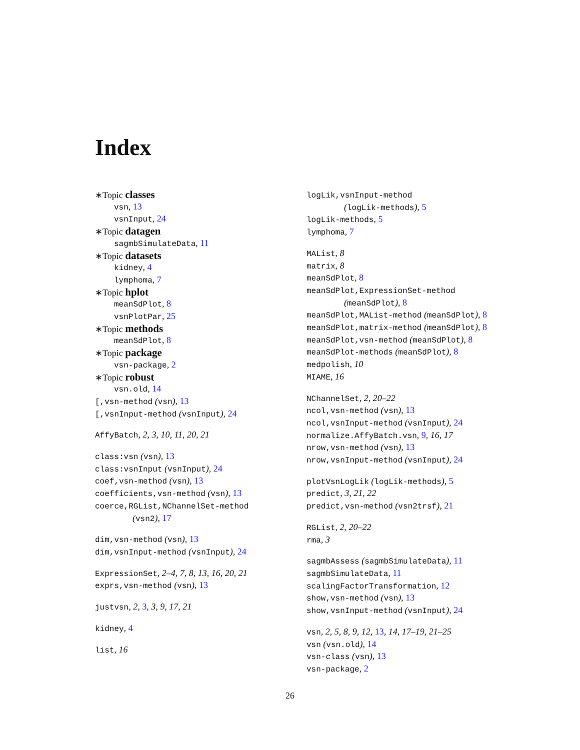Index
∗Topic classes
vsn, 13
vsnInput, 24
∗Topic datagen
sagmbSimulateData, 11
∗Topic datasets
kidney, 4
lymphoma, 7
∗Topic hplot
meanSdPlot, 8
vsnPlotPar, 25
∗Topic methods
meanSdPlot, 8
∗Topic package
vsn-package, 2
∗Topic robust
vsn.old, 14
[,vsn-method (vsn), 13
[,vsnInput-method (vsnInput), 24
AffyBatch, 2, 3, 10, 11, 20, 21
class:vsn (vsn), 13
class:vsnInput (vsnInput), 24
coef,vsn-method (vsn), 13
coefficients,vsn-method (vsn), 13
coerce,RGList,NChannelSet-method
(vsn2), 17
dim,vsn-method (vsn), 13
dim,vsnInput-method (vsnInput), 24
ExpressionSet, 2–4, 7, 8, 13, 16, 20, 21
exprs,vsn-method (vsn), 13
justvsn, 2, 3, 3, 9, 17, 21
kidney, 4
list, 16
logLik,vsnInput-method
(logLik-methods), 5
logLik-methods, 5
lymphoma, 7
MAList, 8
matrix, 8
meanSdPlot, 8
meanSdPlot,ExpressionSet-method
(meanSdPlot), 8
meanSdPlot,MAList-method (meanSdPlot), 8
meanSdPlot,matrix-method (meanSdPlot), 8
meanSdPlot,vsn-method (meanSdPlot), 8
meanSdPlot-methods (meanSdPlot), 8
medpolish, 10
MIAME, 16
NChannelSet, 2, 20–22
ncol,vsn-method (vsn), 13
ncol,vsnInput-method (vsnInput), 24
normalize.AffyBatch.vsn, 9, 16, 17
nrow,vsn-method (vsn), 13
nrow,vsnInput-method (vsnInput), 24
plotVsnLogLik (logLik-methods), 5
predict, 3, 21, 22
predict,vsn-method (vsn2trsf), 21
RGList, 2, 20–22
rma, 3
sagmbAssess (sagmbSimulateData), 11
sagmbSimulateData, 11
scalingFactorTransformation, 12
show,vsn-method (vsn), 13
show,vsnInput-method (vsnInput), 24
vsn, 2, 5, 8, 9, 12, 13, 14, 17–19, 21–25
vsn (vsn.old), 14
vsn-class (vsn), 13
vsn-package, 2
26